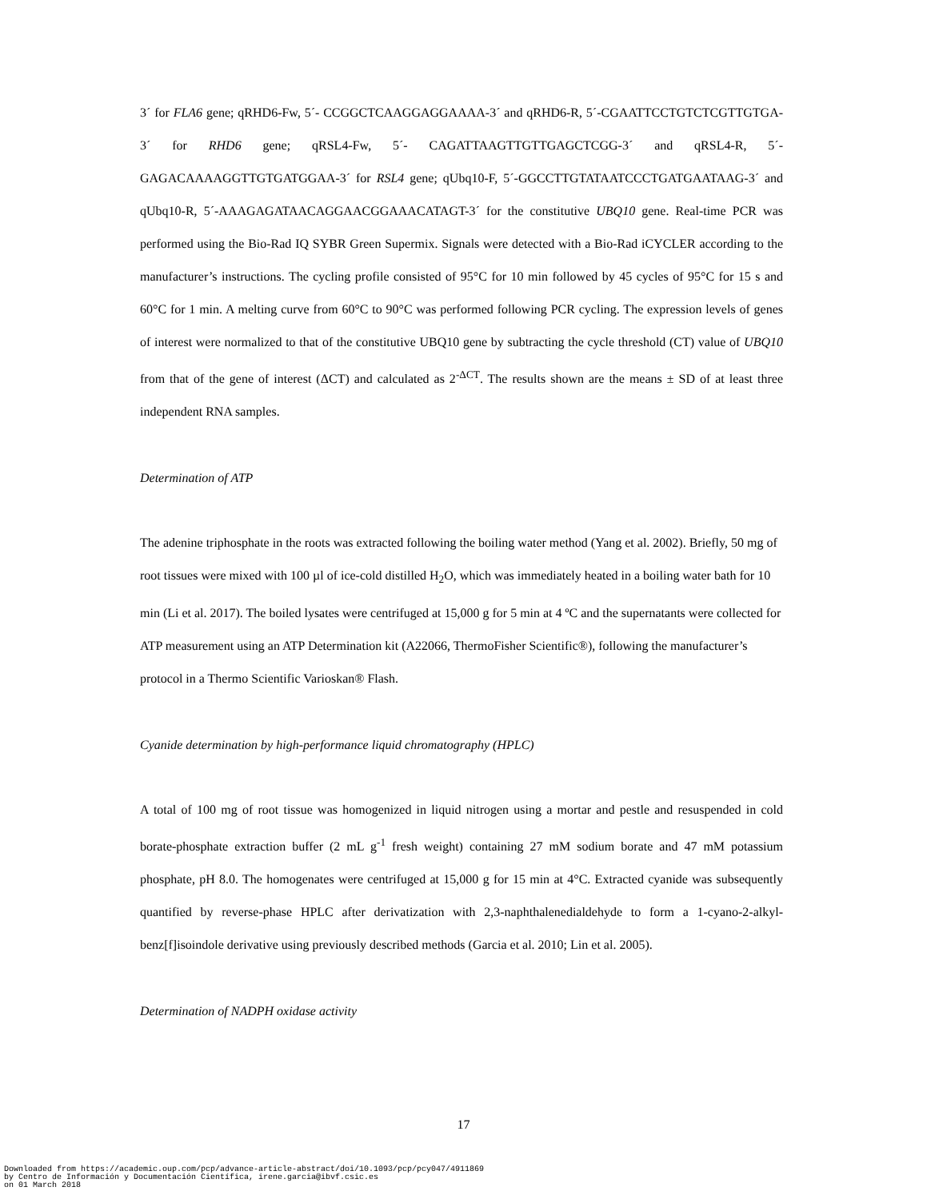3´ for FLA6 gene; qRHD6-Fw, 5´- CCGGCTCAAGGAGGAAAA-3´ and qRHD6-R, 5´-CGAATTCCTGTCTCGTTGTGA-3´ for RHD6 gene; qRSL4-Fw, 5´- CAGATTAAGTTGTTGAGCTCGG-3´ and qRSL4-R, 5´- GAGACAAAAGGTTGTGATGGAA-3´ for RSL4 gene; qUbq10-F, 5´-GGCCTTGTATAATCCCTGATGAATAAG-3´ and qUbq10-R, 5´-AAAGAGATAACAGGAACGGAAACATAGT-3´ for the constitutive UBQ10 gene. Real-time PCR was performed using the Bio-Rad IQ SYBR Green Supermix. Signals were detected with a Bio-Rad iCYCLER according to the manufacturer’s instructions. The cycling profile consisted of 95°C for 10 min followed by 45 cycles of 95°C for 15 s and 60°C for 1 min. A melting curve from 60°C to 90°C was performed following PCR cycling. The expression levels of genes of interest were normalized to that of the constitutive UBQ10 gene by subtracting the cycle threshold (CT) value of UBQ10 from that of the gene of interest (ΔCT) and calculated as 2<sup>-ΔCT</sup>. The results shown are the means ± SD of at least three independent RNA samples.
Determination of ATP
The adenine triphosphate in the roots was extracted following the boiling water method (Yang et al. 2002). Briefly, 50 mg of root tissues were mixed with 100 µl of ice-cold distilled H<sub>2</sub>O, which was immediately heated in a boiling water bath for 10 min (Li et al. 2017). The boiled lysates were centrifuged at 15,000 g for 5 min at 4 ºC and the supernatants were collected for ATP measurement using an ATP Determination kit (A22066, ThermoFisher Scientific®), following the manufacturer’s protocol in a Thermo Scientific Varioskan® Flash.
Cyanide determination by high-performance liquid chromatography (HPLC)
A total of 100 mg of root tissue was homogenized in liquid nitrogen using a mortar and pestle and resuspended in cold borate-phosphate extraction buffer (2 mL g<sup>-1</sup> fresh weight) containing 27 mM sodium borate and 47 mM potassium phosphate, pH 8.0. The homogenates were centrifuged at 15,000 g for 15 min at 4°C. Extracted cyanide was subsequently quantified by reverse-phase HPLC after derivatization with 2,3-naphthalenedialdehyde to form a 1-cyano-2-alkyl-benz[f]isoindole derivative using previously described methods (Garcia et al. 2010; Lin et al. 2005).
Determination of NADPH oxidase activity
17
Downloaded from https://academic.oup.com/pcp/advance-article-abstract/doi/10.1093/pcp/pcy047/4911869
by Centro de Información y Documentación Científica, irene.garcia@ibvf.csic.es
on 01 March 2018